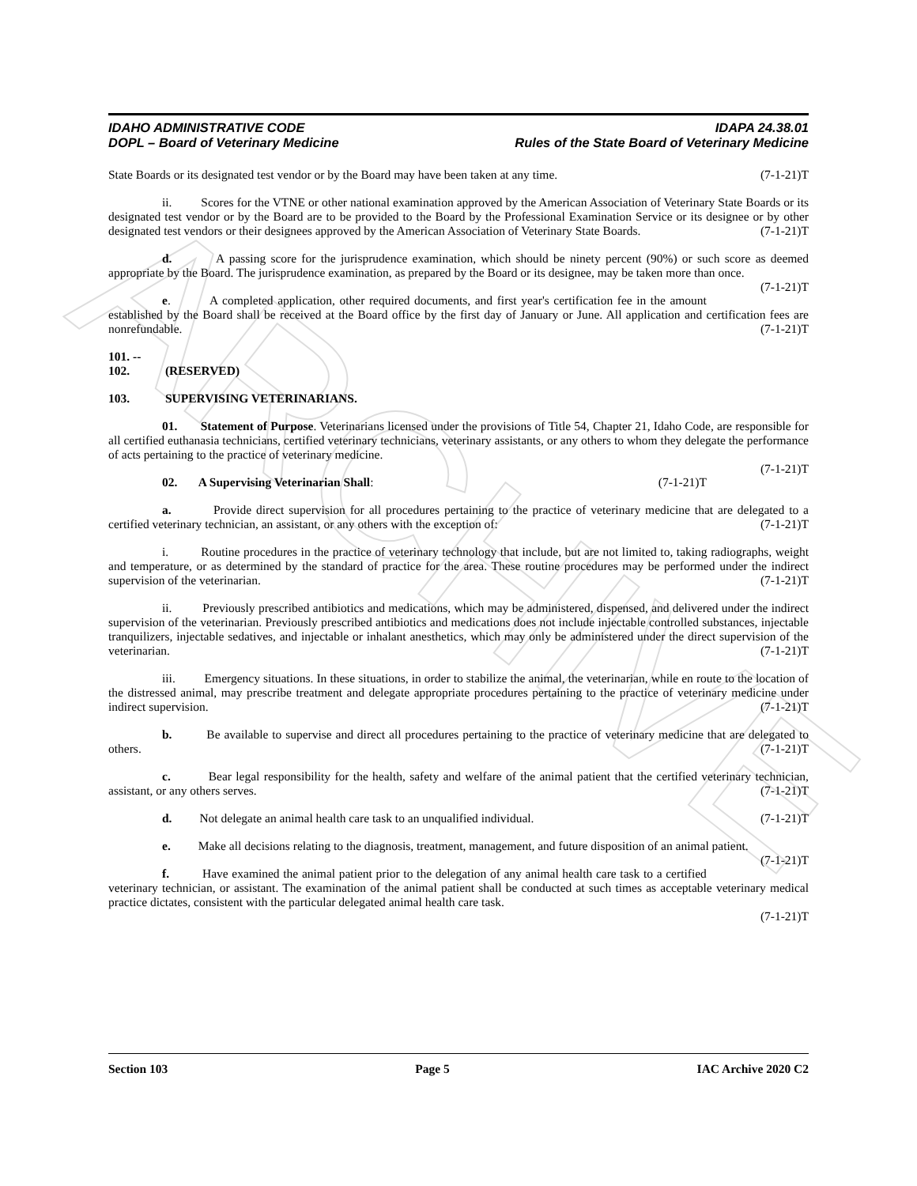ARCHIVE
IDAHO ADMINISTRATIVE CODE
DOPL – Board of Veterinary Medicine
IDAPA 24.38.01
Rules of the State Board of Veterinary Medicine
State Boards or its designated test vendor or by the Board may have been taken at any time. (7-1-21)T
ii. Scores for the VTNE or other national examination approved by the American Association of Veterinary State Boards or its designated test vendor or by the Board are to be provided to the Board by the Professional Examination Service or its designee or by other designated test vendors or their designees approved by the American Association of Veterinary State Boards. (7-1-21)T
d. A passing score for the jurisprudence examination, which should be ninety percent (90%) or such score as deemed appropriate by the Board. The jurisprudence examination, as prepared by the Board or its designee, may be taken more than once. (7-1-21)T
e. A completed application, other required documents, and first year's certification fee in the amount established by the Board shall be received at the Board office by the first day of January or June. All application and certification fees are nonrefundable. (7-1-21)T
101. -- 102. (RESERVED)
103. SUPERVISING VETERINARIANS.
01. Statement of Purpose. Veterinarians licensed under the provisions of Title 54, Chapter 21, Idaho Code, are responsible for all certified euthanasia technicians, certified veterinary technicians, veterinary assistants, or any others to whom they delegate the performance of acts pertaining to the practice of veterinary medicine.
(7-1-21)T
02. A Supervising Veterinarian Shall: (7-1-21)T
a. Provide direct supervision for all procedures pertaining to the practice of veterinary medicine that are delegated to a certified veterinary technician, an assistant, or any others with the exception of: (7-1-21)T
i. Routine procedures in the practice of veterinary technology that include, but are not limited to, taking radiographs, weight and temperature, or as determined by the standard of practice for the area. These routine procedures may be performed under the indirect supervision of the veterinarian. (7-1-21)T
ii. Previously prescribed antibiotics and medications, which may be administered, dispensed, and delivered under the indirect supervision of the veterinarian. Previously prescribed antibiotics and medications does not include injectable controlled substances, injectable tranquilizers, injectable sedatives, and injectable or inhalant anesthetics, which may only be administered under the direct supervision of the veterinarian. (7-1-21)T
iii. Emergency situations. In these situations, in order to stabilize the animal, the veterinarian, while en route to the location of the distressed animal, may prescribe treatment and delegate appropriate procedures pertaining to the practice of veterinary medicine under indirect supervision. (7-1-21)T
b. Be available to supervise and direct all procedures pertaining to the practice of veterinary medicine that are delegated to others. (7-1-21)T
c. Bear legal responsibility for the health, safety and welfare of the animal patient that the certified veterinary technician, assistant, or any others serves. (7-1-21)T
d. Not delegate an animal health care task to an unqualified individual. (7-1-21)T
e. Make all decisions relating to the diagnosis, treatment, management, and future disposition of an animal patient. (7-1-21)T
f. Have examined the animal patient prior to the delegation of any animal health care task to a certified veterinary technician, or assistant. The examination of the animal patient shall be conducted at such times as acceptable veterinary medical practice dictates, consistent with the particular delegated animal health care task.
(7-1-21)T
Section 103 Page 5 IAC Archive 2020 C2